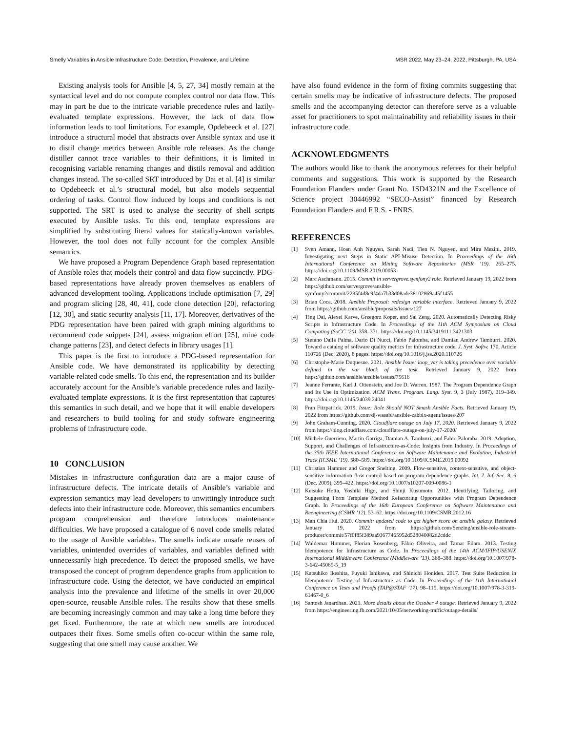Smelly Variables in Ansible Infrastructure Code: Detection, Prevalence, and Lifetime MSR 2022, May 23–24, 2022, Pittsburgh, PA, USA
Existing analysis tools for Ansible [4, 5, 27, 34] mostly remain at the syntactical level and do not compute complex control nor data flow. This may in part be due to the intricate variable precedence rules and lazily-evaluated template expressions. However, the lack of data flow information leads to tool limitations. For example, Opdebeeck et al. [27] introduce a structural model that abstracts over Ansible syntax and use it to distil change metrics between Ansible role releases. As the change distiller cannot trace variables to their definitions, it is limited in recognising variable renaming changes and distils removal and addition changes instead. The so-called SRT introduced by Dai et al. [4] is similar to Opdebeeck et al.’s structural model, but also models sequential ordering of tasks. Control flow induced by loops and conditions is not supported. The SRT is used to analyse the security of shell scripts executed by Ansible tasks. To this end, template expressions are simplified by substituting literal values for statically-known variables. However, the tool does not fully account for the complex Ansible semantics.
We have proposed a Program Dependence Graph based representation of Ansible roles that models their control and data flow succinctly. PDG-based representations have already proven themselves as enablers of advanced development tooling. Applications include optimisation [7, 29] and program slicing [28, 40, 41], code clone detection [20], refactoring [12, 30], and static security analysis [11, 17]. Moreover, derivatives of the PDG representation have been paired with graph mining algorithms to recommend code snippets [24], assess migration effort [25], mine code change patterns [23], and detect defects in library usages [1].
This paper is the first to introduce a PDG-based representation for Ansible code. We have demonstrated its applicability by detecting variable-related code smells. To this end, the representation and its builder accurately account for the Ansible’s variable precedence rules and lazily-evaluated template expressions. It is the first representation that captures this semantics in such detail, and we hope that it will enable developers and researchers to build tooling for and study software engineering problems of infrastructure code.
10 CONCLUSION
Mistakes in infrastructure configuration data are a major cause of infrastructure defects. The intricate details of Ansible’s variable and expression semantics may lead developers to unwittingly introduce such defects into their infrastructure code. Moreover, this semantics encumbers program comprehension and therefore introduces maintenance difficulties. We have proposed a catalogue of 6 novel code smells related to the usage of Ansible variables. The smells indicate unsafe reuses of variables, unintended overrides of variables, and variables defined with unnecessarily high precedence. To detect the proposed smells, we have transposed the concept of program dependence graphs from application to infrastructure code. Using the detector, we have conducted an empirical analysis into the prevalence and lifetime of the smells in over 20,000 open-source, reusable Ansible roles. The results show that these smells are becoming increasingly common and may take a long time before they get fixed. Furthermore, the rate at which new smells are introduced outpaces their fixes. Some smells often co-occur within the same role, suggesting that one smell may cause another. We
have also found evidence in the form of fixing commits suggesting that certain smells may be indicative of infrastructure defects. The proposed smells and the accompanying detector can therefore serve as a valuable asset for practitioners to spot maintainability and reliability issues in their infrastructure code.
ACKNOWLEDGMENTS
The authors would like to thank the anonymous referees for their helpful comments and suggestions. This work is supported by the Research Foundation Flanders under Grant No. 1SD4321N and the Excellence of Science project 30446992 “SECO-Assist” financed by Research Foundation Flanders and F.R.S. - FNRS.
REFERENCES
[1] Sven Amann, Hoan Anh Nguyen, Sarah Nadi, Tien N. Nguyen, and Mira Mezini. 2019. Investigating next Steps in Static API-Misuse Detection. In Proceedings of the 16th International Conference on Mining Software Repositories (MSR ’19). 265–275. https://doi.org/10.1109/MSR.2019.00053
[2] Marc Aschmann. 2015. Commit in servergrove.symfony2 role. Retrieved January 19, 2022 from https://github.com/servergrove/ansible-symfony2/commit/2285f4d8e9f4da7b33d08ade38102869a45f1455
[3] Brian Coca. 2018. Ansible Proposal: redesign variable interface. Retrieved January 9, 2022 from https://github.com/ansible/proposals/issues/127
[4] Ting Dai, Alexei Karve, Grzegorz Koper, and Sai Zeng. 2020. Automatically Detecting Risky Scripts in Infrastructure Code. In Proceedings of the 11th ACM Symposium on Cloud Computing (SoCC ’20). 358–371. https://doi.org/10.1145/3419111.3421303
[5] Stefano Dalla Palma, Dario Di Nucci, Fabio Palomba, and Damian Andrew Tamburri. 2020. Toward a catalog of software quality metrics for infrastructure code. J. Syst. Softw. 170, Article 110726 (Dec. 2020), 8 pages. https://doi.org/10.1016/j.jss.2020.110726
[6] Christophe-Marie Duquesne. 2021. Ansible Issue: loop_var is taking precedence over variable defined in the var block of the task. Retrieved January 9, 2022 from https://github.com/ansible/ansible/issues/75616
[7] Jeanne Ferrante, Karl J. Ottenstein, and Joe D. Warren. 1987. The Program Dependence Graph and Its Use in Optimization. ACM Trans. Program. Lang. Syst. 9, 3 (July 1987), 319–349. https://doi.org/10.1145/24039.24041
[8] Fran Fitzpatrick. 2019. Issue: Role Should NOT Smash Ansible Facts. Retrieved January 19, 2022 from https://github.com/dj-wasabi/ansible-zabbix-agent/issues/207
[9] John Graham-Cunning. 2020. Cloudflare outage on July 17, 2020. Retrieved January 9, 2022 from https://blog.cloudflare.com/cloudflare-outage-on-july-17-2020/
[10] Michele Guerriero, Martin Garriga, Damian A. Tamburri, and Fabio Palomba. 2019. Adoption, Support, and Challenges of Infrastructure-as-Code: Insights from Industry. In Proceedings of the 35th IEEE International Conference on Software Maintenance and Evolution, Industrial Track (ICSME ’19). 580–589. https://doi.org/10.1109/ICSME.2019.00092
[11] Christian Hammer and Gregor Snelting. 2009. Flow-sensitive, context-sensitive, and object-sensitive information flow control based on program dependence graphs. Int. J. Inf. Sec. 8, 6 (Dec. 2009), 399–422. https://doi.org/10.1007/s10207-009-0086-1
[12] Keisuke Hotta, Yoshiki Higo, and Shinji Kusumoto. 2012. Identifying, Tailoring, and Suggesting Form Template Method Refactoring Opportunities with Program Dependence Graph. In Proceedings of the 16th European Conference on Software Maintenance and Reengineering (CSMR ’12). 53–62. https://doi.org/10.1109/CSMR.2012.16
[13] Mah Chia Hui. 2020. Commit: updated code to get higher score on ansible galaxy. Retrieved January 19, 2022 from https://github.com/Senzing/ansible-role-stream-producer/commit/57f0f85f389aa93677465952d528040082d2cddc
[14] Waldemar Hummer, Florian Rosenberg, Fábio Oliveira, and Tamar Eilam. 2013. Testing Idempotence for Infrastructure as Code. In Proceedings of the 14th ACM/IFIP/USENIX International Middleware Conference (Middleware ’13). 368–388. https://doi.org/10.1007/978-3-642-45065-5_19
[15] Katsuhiko Ikeshita, Fuyuki Ishikawa, and Shinichi Honiden. 2017. Test Suite Reduction in Idempotence Testing of Infrastructure as Code. In Proceedings of the 11th International Conference on Tests and Proofs (TAP@STAF ’17). 98–115. https://doi.org/10.1007/978-3-319-61467-0_6
[16] Santosh Janardhan. 2021. More details about the October 4 outage. Retrieved January 9, 2022 from https://engineering.fb.com/2021/10/05/networking-traffic/outage-details/